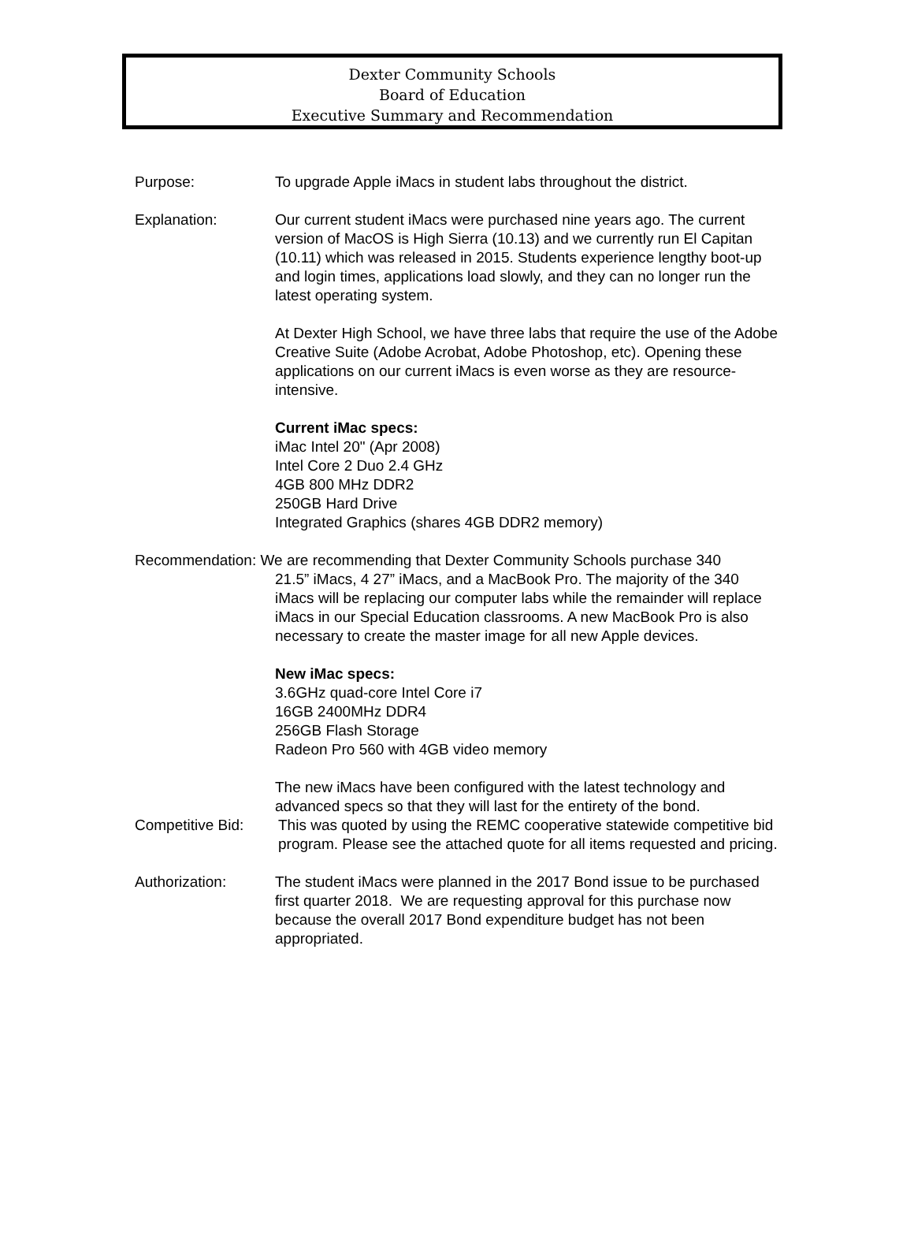Dexter Community Schools
Board of Education
Executive Summary and Recommendation
Purpose: To upgrade Apple iMacs in student labs throughout the district.
Explanation: Our current student iMacs were purchased nine years ago. The current version of MacOS is High Sierra (10.13) and we currently run El Capitan (10.11) which was released in 2015. Students experience lengthy boot-up and login times, applications load slowly, and they can no longer run the latest operating system.
At Dexter High School, we have three labs that require the use of the Adobe Creative Suite (Adobe Acrobat, Adobe Photoshop, etc). Opening these applications on our current iMacs is even worse as they are resource-intensive.
Current iMac specs:
iMac Intel 20" (Apr 2008)
Intel Core 2 Duo 2.4 GHz
4GB 800 MHz DDR2
250GB Hard Drive
Integrated Graphics (shares 4GB DDR2 memory)
Recommendation: We are recommending that Dexter Community Schools purchase 340
21.5” iMacs, 4 27” iMacs, and a MacBook Pro. The majority of the 340 iMacs will be replacing our computer labs while the remainder will replace iMacs in our Special Education classrooms. A new MacBook Pro is also necessary to create the master image for all new Apple devices.
New iMac specs:
3.6GHz quad-core Intel Core i7
16GB 2400MHz DDR4
256GB Flash Storage
Radeon Pro 560 with 4GB video memory
The new iMacs have been configured with the latest technology and advanced specs so that they will last for the entirety of the bond.
Competitive Bid:
This was quoted by using the REMC cooperative statewide competitive bid program. Please see the attached quote for all items requested and pricing.
Authorization: The student iMacs were planned in the 2017 Bond issue to be purchased first quarter 2018. We are requesting approval for this purchase now because the overall 2017 Bond expenditure budget has not been appropriated.